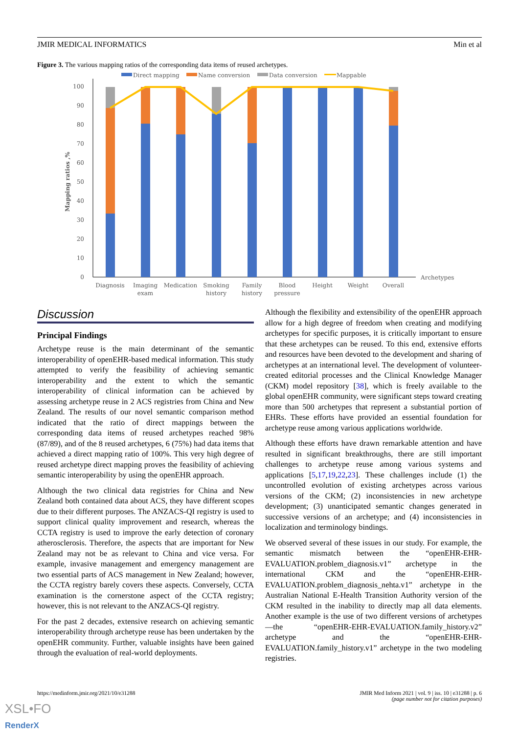JMIR MEDICAL INFORMATICS Min et al
Figure 3. The various mapping ratios of the corresponding data items of reused archetypes.
Direct mapping
Name conversion
Data conversion
Mappable
Archetypes
Mapping ratios ,%
0
10
20
30
40
50
60
70
80
90
100
Diagnosis
Imaging
exam
Medication
Smoking
history
Family
history
Blood
pressure
Height
Weight
Overall
Discussion
Principal Findings
Archetype reuse is the main determinant of the semantic interoperability of openEHR-based medical information. This study attempted to verify the feasibility of achieving semantic interoperability and the extent to which the semantic interoperability of clinical information can be achieved by assessing archetype reuse in 2 ACS registries from China and New Zealand. The results of our novel semantic comparison method indicated that the ratio of direct mappings between the corresponding data items of reused archetypes reached 98% (87/89), and of the 8 reused archetypes, 6 (75%) had data items that achieved a direct mapping ratio of 100%. This very high degree of reused archetype direct mapping proves the feasibility of achieving semantic interoperability by using the openEHR approach.
Although the two clinical data registries for China and New Zealand both contained data about ACS, they have different scopes due to their different purposes. The ANZACS-QI registry is used to support clinical quality improvement and research, whereas the CCTA registry is used to improve the early detection of coronary atherosclerosis. Therefore, the aspects that are important for New Zealand may not be as relevant to China and vice versa. For example, invasive management and emergency management are two essential parts of ACS management in New Zealand; however, the CCTA registry barely covers these aspects. Conversely, CCTA examination is the cornerstone aspect of the CCTA registry; however, this is not relevant to the ANZACS-QI registry.
For the past 2 decades, extensive research on achieving semantic interoperability through archetype reuse has been undertaken by the openEHR community. Further, valuable insights have been gained through the evaluation of real-world deployments.
Although the flexibility and extensibility of the openEHR approach allow for a high degree of freedom when creating and modifying archetypes for specific purposes, it is critically important to ensure that these archetypes can be reused. To this end, extensive efforts and resources have been devoted to the development and sharing of archetypes at an international level. The development of volunteer-created editorial processes and the Clinical Knowledge Manager (CKM) model repository [38], which is freely available to the global openEHR community, were significant steps toward creating more than 500 archetypes that represent a substantial portion of EHRs. These efforts have provided an essential foundation for archetype reuse among various applications worldwide.
Although these efforts have drawn remarkable attention and have resulted in significant breakthroughs, there are still important challenges to archetype reuse among various systems and applications [5,17,19,22,23]. These challenges include (1) the uncontrolled evolution of existing archetypes across various versions of the CKM; (2) inconsistencies in new archetype development; (3) unanticipated semantic changes generated in successive versions of an archetype; and (4) inconsistencies in localization and terminology bindings.
We observed several of these issues in our study. For example, the semantic mismatch between the “openEHR-EHR-EVALUATION.problem_diagnosis.v1” archetype in the international CKM and the “openEHR-EHR-EVALUATION.problem_diagnosis_nehta.v1” archetype in the Australian National E-Health Transition Authority version of the CKM resulted in the inability to directly map all data elements. Another example is the use of two different versions of archetypes—the “openEHR-EHR-EVALUATION.family_history.v2” archetype and the “openEHR-EHR-EVALUATION.family_history.v1” archetype in the two modeling registries.
https://medinform.jmir.org/2021/10/e31288 JMIR Med Inform 2021 | vol. 9 | iss. 10 | e31288 | p. 6
(page number not for citation purposes)
XSL•FO
RenderX